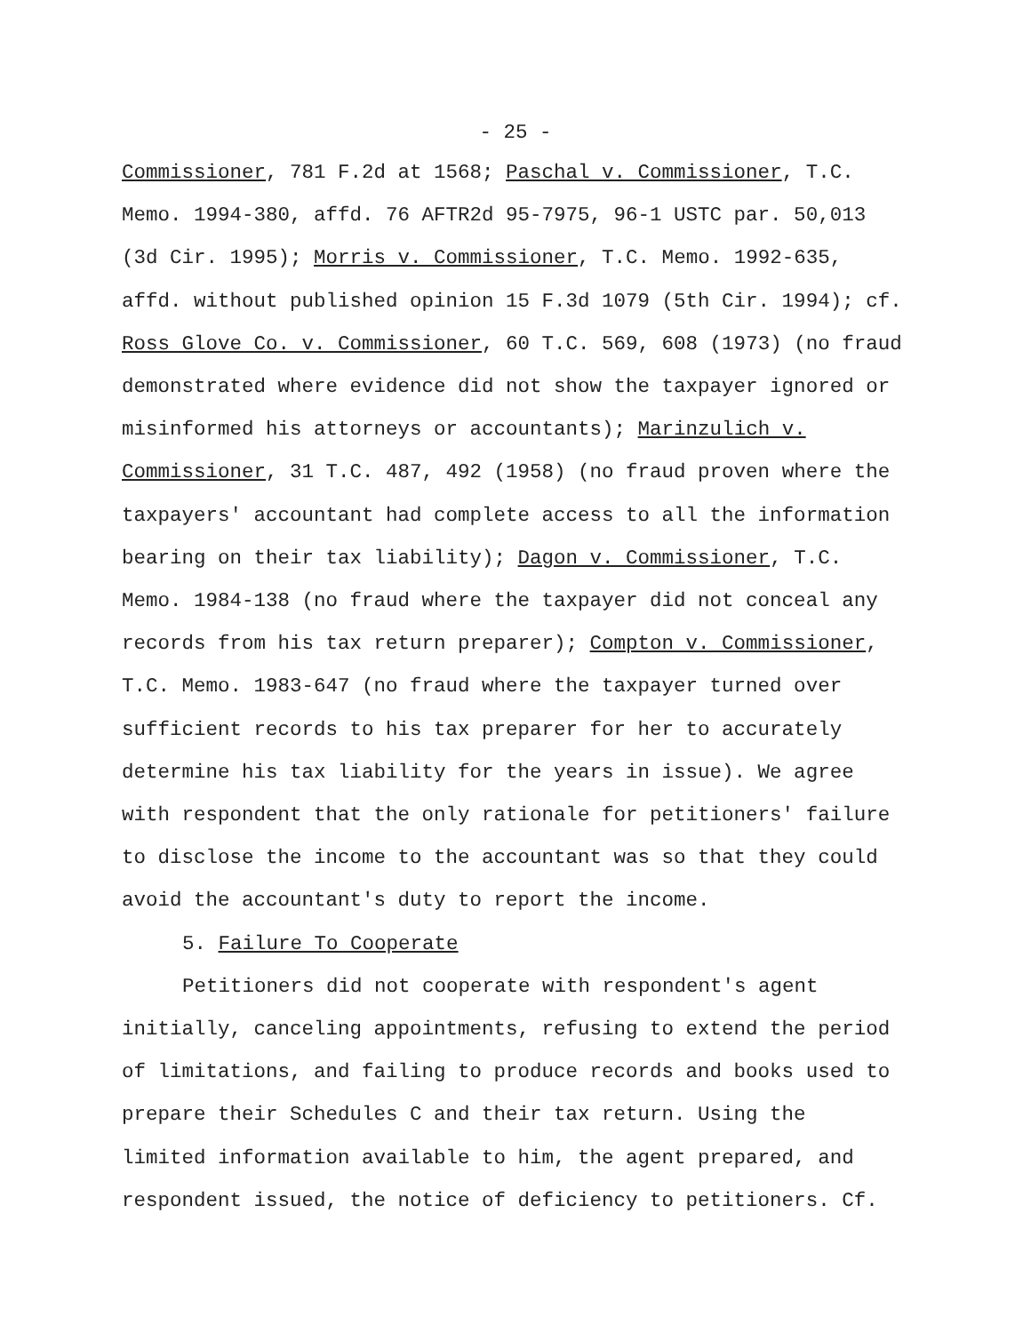- 25 -
Commissioner, 781 F.2d at 1568; Paschal v. Commissioner, T.C.
Memo. 1994-380, affd. 76 AFTR2d 95-7975, 96-1 USTC par. 50,013
(3d Cir. 1995); Morris v. Commissioner, T.C. Memo. 1992-635,
affd. without published opinion 15 F.3d 1079 (5th Cir. 1994); cf.
Ross Glove Co. v. Commissioner, 60 T.C. 569, 608 (1973) (no fraud
demonstrated where evidence did not show the taxpayer ignored or
misinformed his attorneys or accountants); Marinzulich v.
Commissioner, 31 T.C. 487, 492 (1958) (no fraud proven where the
taxpayers' accountant had complete access to all the information
bearing on their tax liability); Dagon v. Commissioner, T.C.
Memo. 1984-138 (no fraud where the taxpayer did not conceal any
records from his tax return preparer); Compton v. Commissioner,
T.C. Memo. 1983-647 (no fraud where the taxpayer turned over
sufficient records to his tax preparer for her to accurately
determine his tax liability for the years in issue). We agree
with respondent that the only rationale for petitioners' failure
to disclose the income to the accountant was so that they could
avoid the accountant's duty to report the income.
5. Failure To Cooperate
Petitioners did not cooperate with respondent's agent
initially, canceling appointments, refusing to extend the period
of limitations, and failing to produce records and books used to
prepare their Schedules C and their tax return. Using the
limited information available to him, the agent prepared, and
respondent issued, the notice of deficiency to petitioners. Cf.